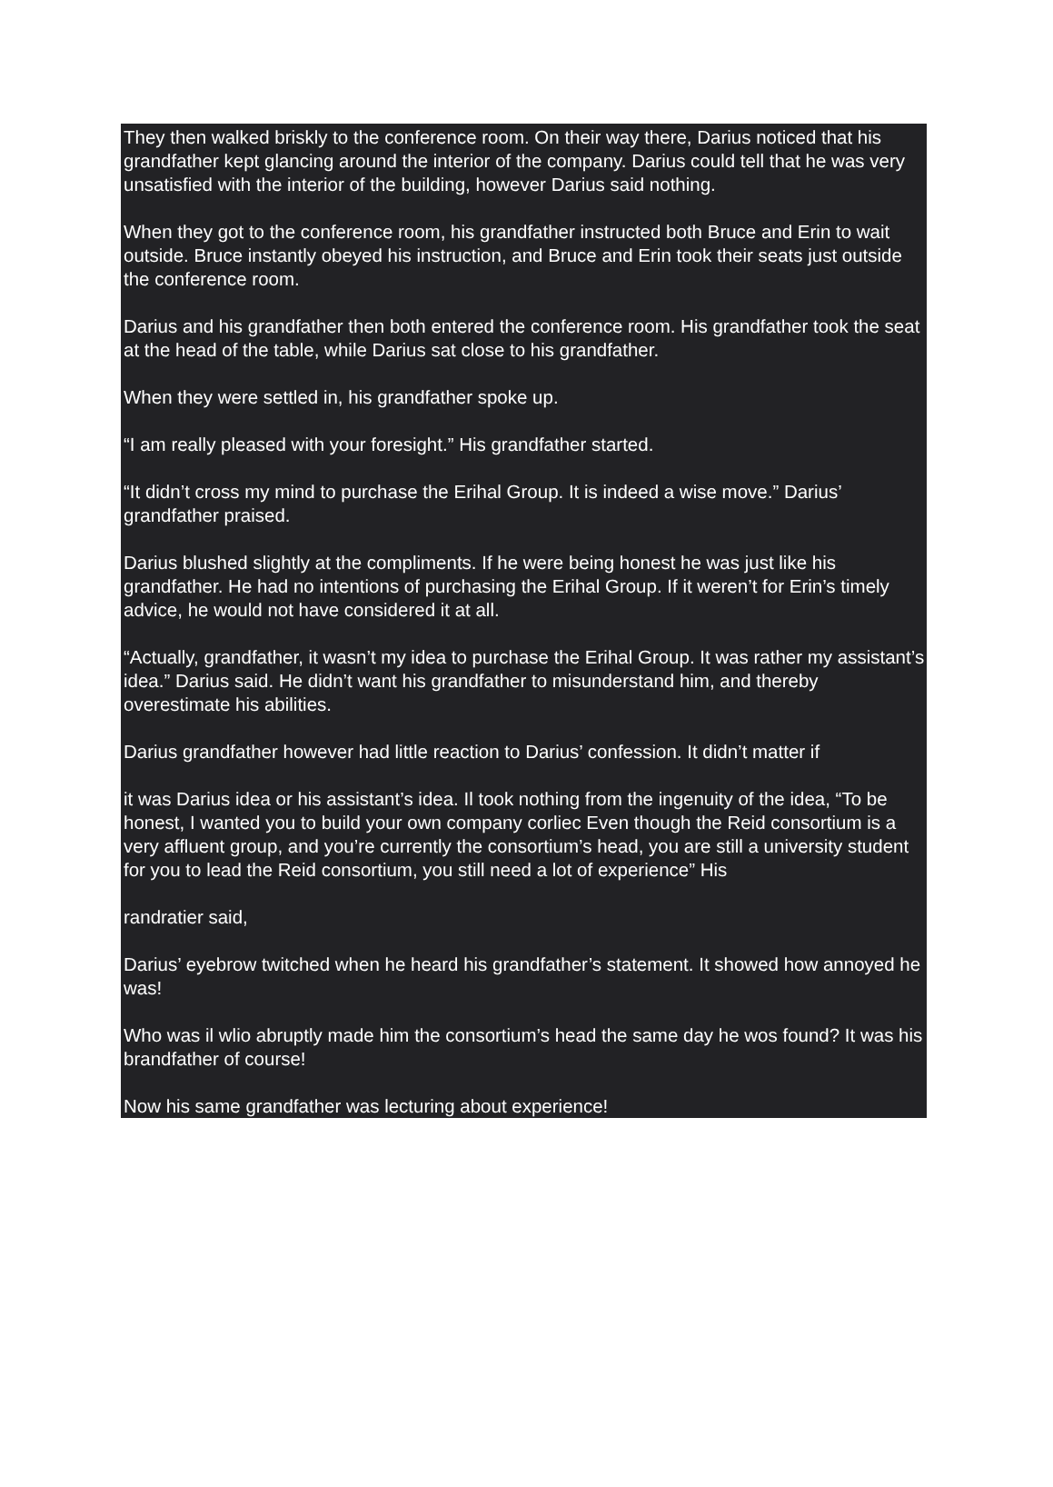They then walked briskly to the conference room. On their way there, Darius noticed that his grandfather kept glancing around the interior of the company. Darius could tell that he was very unsatisfied with the interior of the building, however Darius said nothing.
When they got to the conference room, his grandfather instructed both Bruce and Erin to wait outside. Bruce instantly obeyed his instruction, and Bruce and Erin took their seats just outside the conference room.
Darius and his grandfather then both entered the conference room. His grandfather took the seat at the head of the table, while Darius sat close to his grandfather.
When they were settled in, his grandfather spoke up.
“I am really pleased with your foresight.” His grandfather started.
“It didn’t cross my mind to purchase the Erihal Group. It is indeed a wise move.” Darius’ grandfather praised.
Darius blushed slightly at the compliments. If he were being honest he was just like his grandfather. He had no intentions of purchasing the Erihal Group. If it weren’t for Erin’s timely advice, he would not have considered it at all.
“Actually, grandfather, it wasn’t my idea to purchase the Erihal Group. It was rather my assistant’s idea.” Darius said. He didn’t want his grandfather to misunderstand him, and thereby overestimate his abilities.
Darius grandfather however had little reaction to Darius’ confession. It didn’t matter if
it was Darius idea or his assistant’s idea. Il took nothing from the ingenuity of the idea, “To be honest, I wanted you to build your own company corliec Even though the Reid consortium is a very affluent group, and you’re currently the consortium’s head, you are still a university student for you to lead the Reid consortium, you still need a lot of experience” His
randratier said,
Darius’ eyebrow twitched when he heard his grandfather’s statement. It showed how annoyed he was!
Who was il wlio abruptly made him the consortium’s head the same day he wos found? It was his brandfather of course!
Now his same grandfather was lecturing about experience!